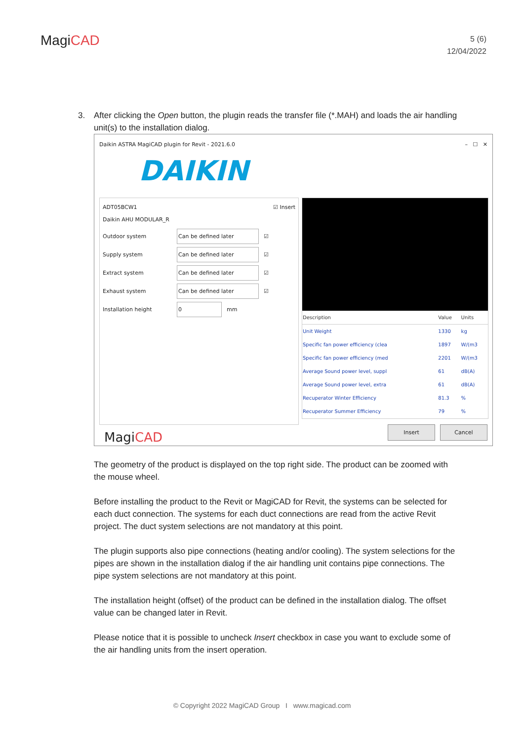MagiCAD
5 (6)
12/04/2022
3. After clicking the Open button, the plugin reads the transfer file (*.MAH) and loads the air handling unit(s) to the installation dialog.
Daikin ASTRA MagiCAD plugin for Revit - 2021.6.0 – ☐ ✕
DAIKIN
ADT05BCW1
Daikin AHU MODULAR_R ☑ Insert
Outdoor system Can be defined later
☑
Supply system Can be defined later
☑
Extract system Can be defined later
☑
Exhaust system Can be defined later
☑
Installation height 0
mm
| Description | Value | Units |
| --- | --- | --- |
| Unit Weight | 1330 | kg |
| Specific fan power efficiency (clea | 1897 | W/(m3 |
| Specific fan power efficiency (med | 2201 | W/(m3 |
| Average Sound power level, suppl | 61 | dB(A) |
| Average Sound power level, extra | 61 | dB(A) |
| Recuperator Winter Efficiency | 81.3 | % |
| Recuperator Summer Efficiency | 79 | % |
MagiCAD
Insert Cancel
The geometry of the product is displayed on the top right side. The product can be zoomed with the mouse wheel.
Before installing the product to the Revit or MagiCAD for Revit, the systems can be selected for each duct connection. The systems for each duct connections are read from the active Revit project. The duct system selections are not mandatory at this point.
The plugin supports also pipe connections (heating and/or cooling). The system selections for the pipes are shown in the installation dialog if the air handling unit contains pipe connections. The pipe system selections are not mandatory at this point.
The installation height (offset) of the product can be defined in the installation dialog. The offset value can be changed later in Revit.
Please notice that it is possible to uncheck Insert checkbox in case you want to exclude some of the air handling units from the insert operation.
© Copyright 2022 MagiCAD Group I www.magicad.com